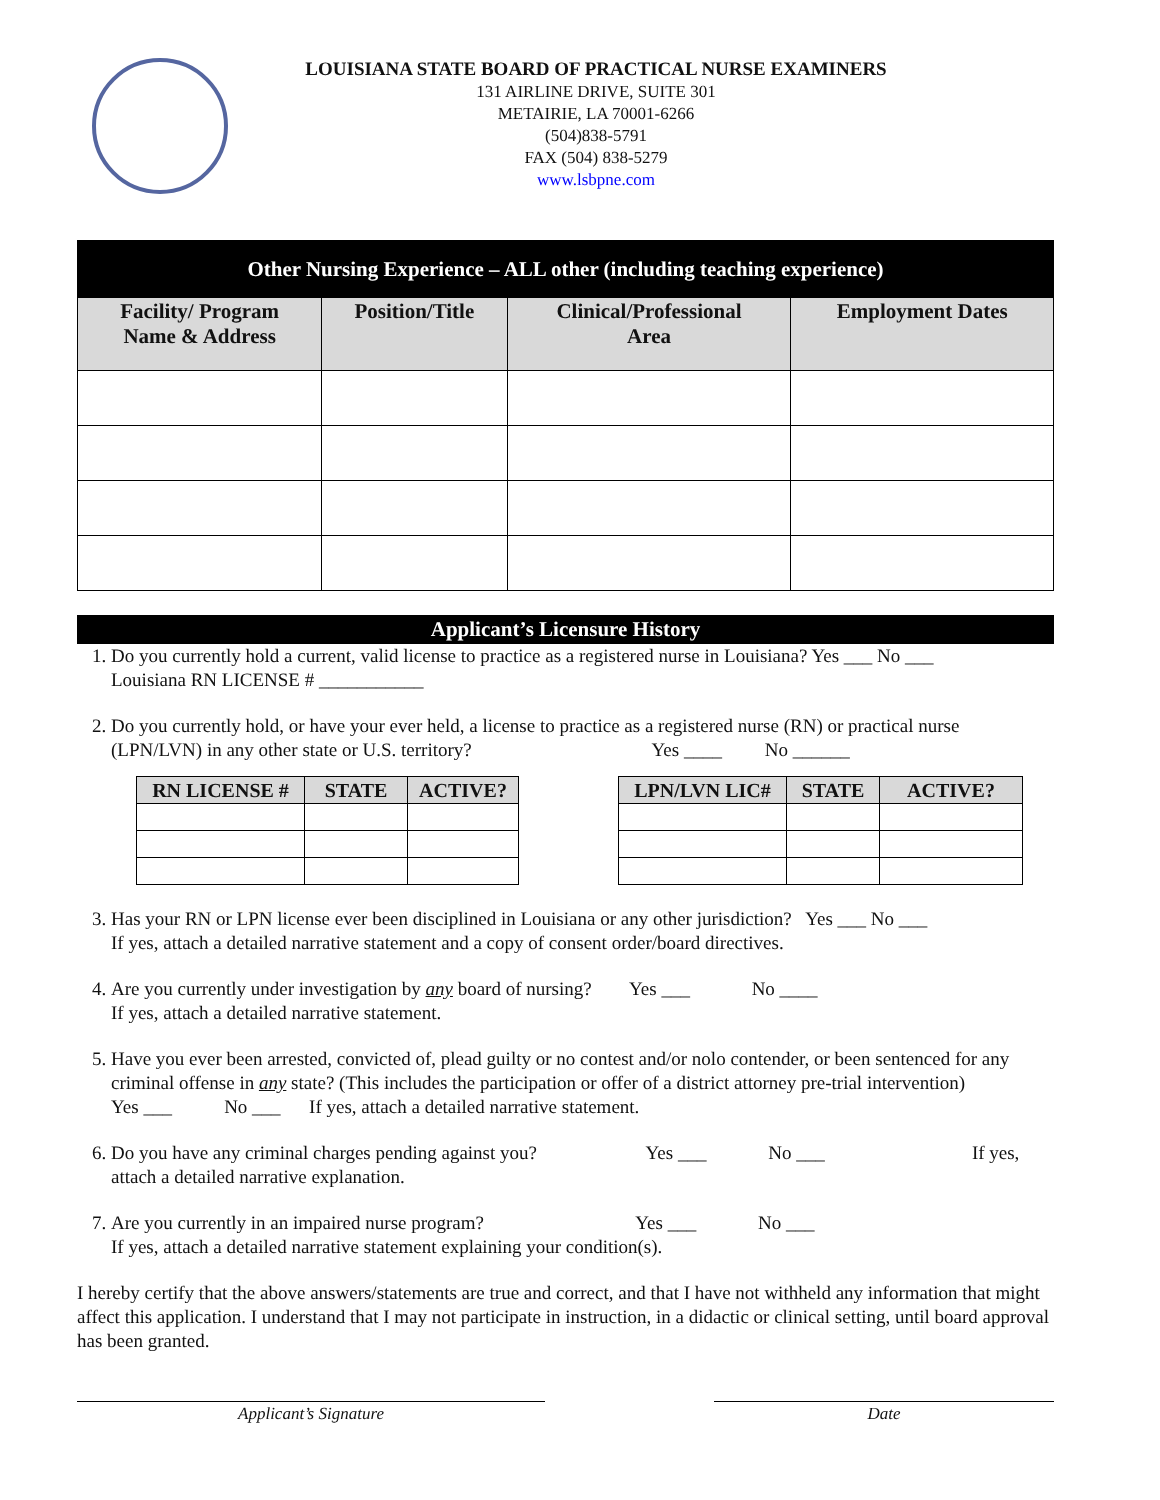LOUISIANA STATE BOARD OF PRACTICAL NURSE EXAMINERS
131 AIRLINE DRIVE, SUITE 301
METAIRIE, LA 70001-6266
(504)838-5791
FAX (504) 838-5279
www.lsbpne.com
| Other Nursing Experience – ALL other (including teaching experience) | | | |
| Facility/ Program Name & Address | Position/Title | Clinical/Professional Area | Employment Dates |
Applicant’s Licensure History
1. Do you currently hold a current, valid license to practice as a registered nurse in Louisiana? Yes ___ No ___
Louisiana RN LICENSE # ___________
2. Do you currently hold, or have your ever held, a license to practice as a registered nurse (RN) or practical nurse (LPN/LVN) in any other state or U.S. territory? Yes ____ No ______
| RN LICENSE # | STATE | ACTIVE? |
| --- | --- | --- |
| LPN/LVN LIC# | STATE | ACTIVE? |
| --- | --- | --- |
3. Has your RN or LPN license ever been disciplined in Louisiana or any other jurisdiction? Yes ___ No ___
If yes, attach a detailed narrative statement and a copy of consent order/board directives.
4. Are you currently under investigation by any board of nursing? Yes ___ No ____
If yes, attach a detailed narrative statement.
5. Have you ever been arrested, convicted of, plead guilty or no contest and/or nolo contender, or been sentenced for any criminal offense in any state? (This includes the participation or offer of a district attorney pre-trial intervention) Yes ___ No ___ If yes, attach a detailed narrative statement.
6. Do you have any criminal charges pending against you? Yes ___ No ___ If yes, attach a detailed narrative explanation.
7. Are you currently in an impaired nurse program? Yes ___ No ___
If yes, attach a detailed narrative statement explaining your condition(s).
I hereby certify that the above answers/statements are true and correct, and that I have not withheld any information that might affect this application. I understand that I may not participate in instruction, in a didactic or clinical setting, until board approval has been granted.
Applicant’s Signature Date